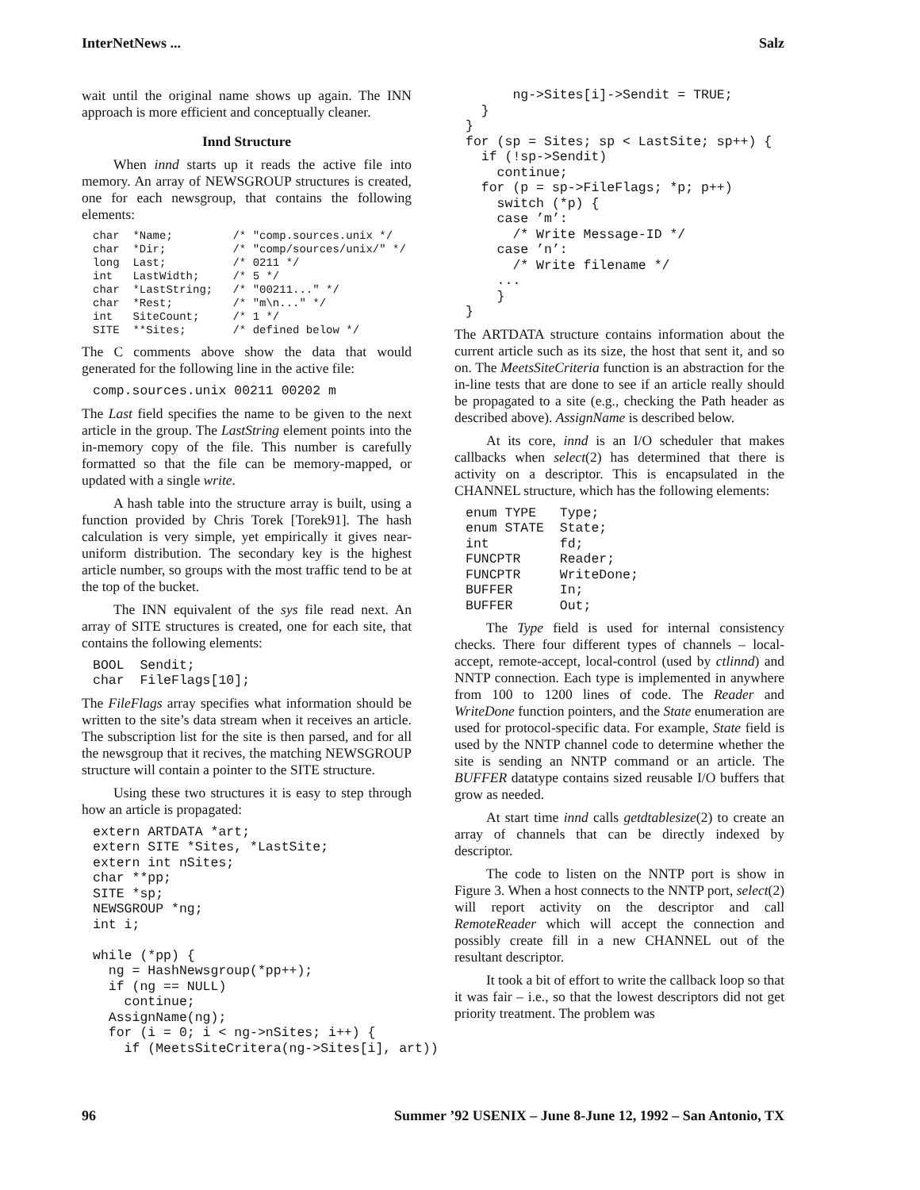InterNetNews ... Salz
wait until the original name shows up again. The INN approach is more efficient and conceptually cleaner.
Innd Structure
When innd starts up it reads the active file into memory. An array of NEWSGROUP structures is created, one for each newsgroup, that contains the following elements:
char  *Name;         /* "comp.sources.unix */
char  *Dir;          /* "comp/sources/unix/" */
long  Last;          /* 0211 */
int   LastWidth;     /* 5 */
char  *LastString;   /* "00211..." */
char  *Rest;         /* "m\n..." */
int   SiteCount;     /* 1 */
SITE  **Sites;       /* defined below */
The C comments above show the data that would generated for the following line in the active file:
comp.sources.unix 00211 00202 m
The Last field specifies the name to be given to the next article in the group. The LastString element points into the in-memory copy of the file. This number is carefully formatted so that the file can be memory-mapped, or updated with a single write.
A hash table into the structure array is built, using a function provided by Chris Torek [Torek91]. The hash calculation is very simple, yet empirically it gives near-uniform distribution. The secondary key is the highest article number, so groups with the most traffic tend to be at the top of the bucket.
The INN equivalent of the sys file read next. An array of SITE structures is created, one for each site, that contains the following elements:
BOOL  Sendit;
char  FileFlags[10];
The FileFlags array specifies what information should be written to the site’s data stream when it receives an article. The subscription list for the site is then parsed, and for all the newsgroup that it recives, the matching NEWSGROUP structure will contain a pointer to the SITE structure.
Using these two structures it is easy to step through how an article is propagated:
extern ARTDATA *art;
extern SITE *Sites, *LastSite;
extern int nSites;
char **pp;
SITE *sp;
NEWSGROUP *ng;
int i;

while (*pp) {
  ng = HashNewsgroup(*pp++);
  if (ng == NULL)
    continue;
  AssignName(ng);
  for (i = 0; i < ng->nSites; i++) {
    if (MeetsSiteCritera(ng->Sites[i], art))
      ng->Sites[i]->Sendit = TRUE;
  }
}
for (sp = Sites; sp < LastSite; sp++) {
  if (!sp->Sendit)
    continue;
  for (p = sp->FileFlags; *p; p++)
    switch (*p) {
    case ’m’:
      /* Write Message-ID */
    case ’n’:
      /* Write filename */
    ...
    }
}
The ARTDATA structure contains information about the current article such as its size, the host that sent it, and so on. The MeetsSiteCriteria function is an abstraction for the in-line tests that are done to see if an article really should be propagated to a site (e.g., checking the Path header as described above). AssignName is described below.
At its core, innd is an I/O scheduler that makes callbacks when select(2) has determined that there is activity on a descriptor. This is encapsulated in the CHANNEL structure, which has the following elements:
enum TYPE   Type;
enum STATE  State;
int         fd;
FUNCPTR     Reader;
FUNCPTR     WriteDone;
BUFFER      In;
BUFFER      Out;
The Type field is used for internal consistency checks. There four different types of channels – local-accept, remote-accept, local-control (used by ctlinnd) and NNTP connection. Each type is implemented in anywhere from 100 to 1200 lines of code. The Reader and WriteDone function pointers, and the State enumeration are used for protocol-specific data. For example, State field is used by the NNTP channel code to determine whether the site is sending an NNTP command or an article. The BUFFER datatype contains sized reusable I/O buffers that grow as needed.
At start time innd calls getdtablesize(2) to create an array of channels that can be directly indexed by descriptor.
The code to listen on the NNTP port is show in Figure 3. When a host connects to the NNTP port, select(2) will report activity on the descriptor and call RemoteReader which will accept the connection and possibly create fill in a new CHANNEL out of the resultant descriptor.
It took a bit of effort to write the callback loop so that it was fair – i.e., so that the lowest descriptors did not get priority treatment. The problem was
96 Summer ’92 USENIX – June 8-June 12, 1992 – San Antonio, TX